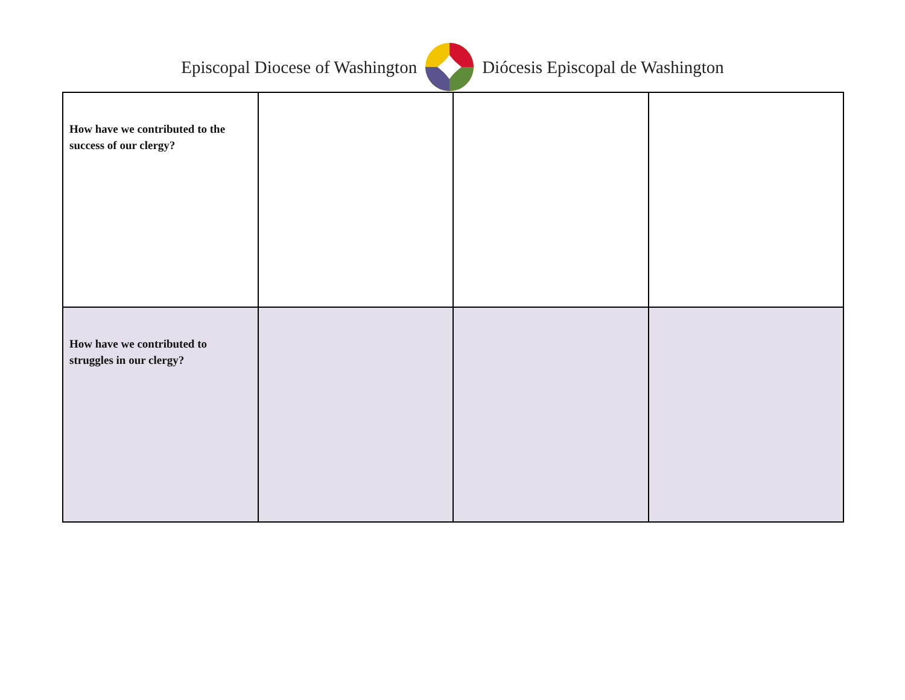Episcopal Diocese of Washington Diócesis Episcopal de Washington
| How have we contributed to the success of our clergy? | | | |
| How have we contributed to struggles in our clergy? | | | |